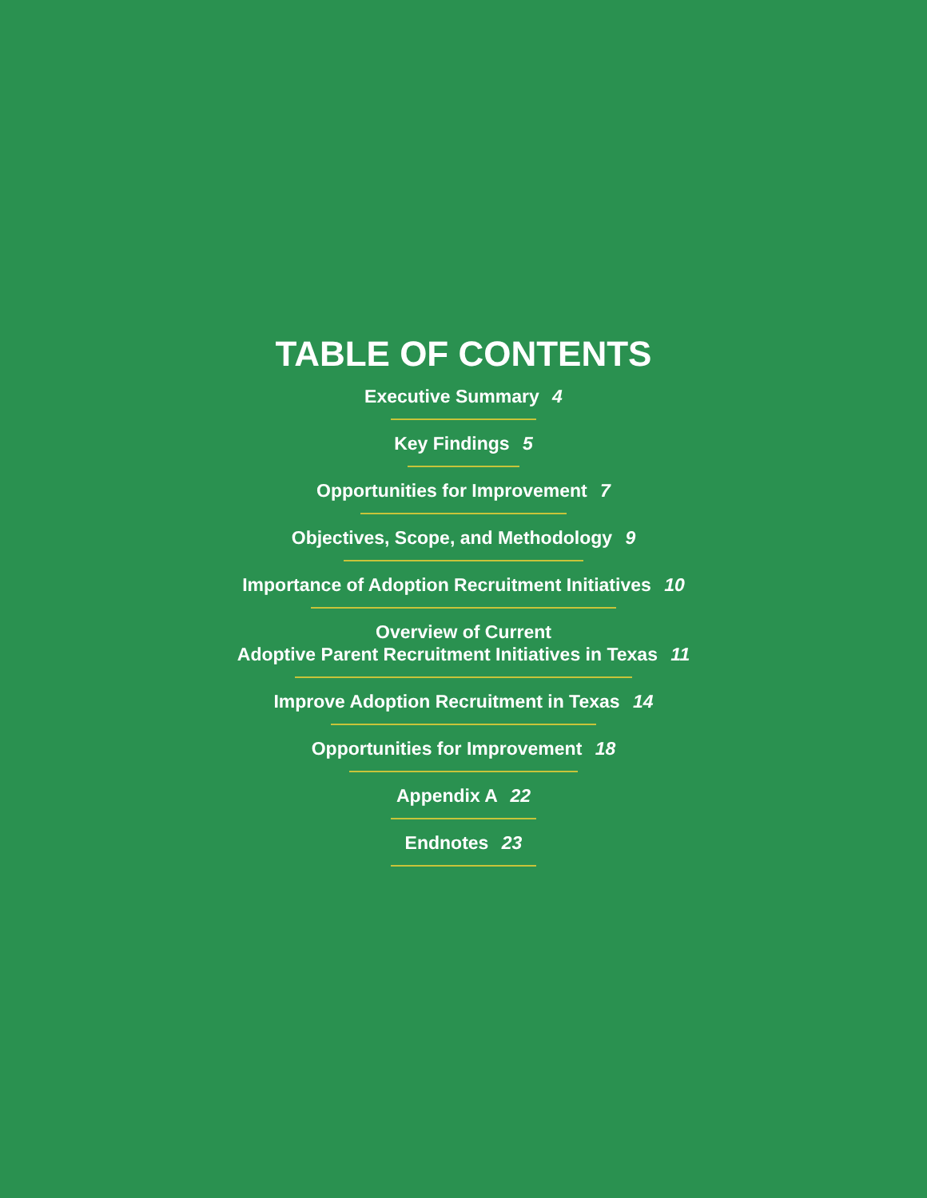TABLE OF CONTENTS
Executive Summary 4
Key Findings 5
Opportunities for Improvement 7
Objectives, Scope, and Methodology 9
Importance of Adoption Recruitment Initiatives 10
Overview of Current
Adoptive Parent Recruitment Initiatives in Texas 11
Improve Adoption Recruitment in Texas 14
Opportunities for Improvement 18
Appendix A 22
Endnotes 23